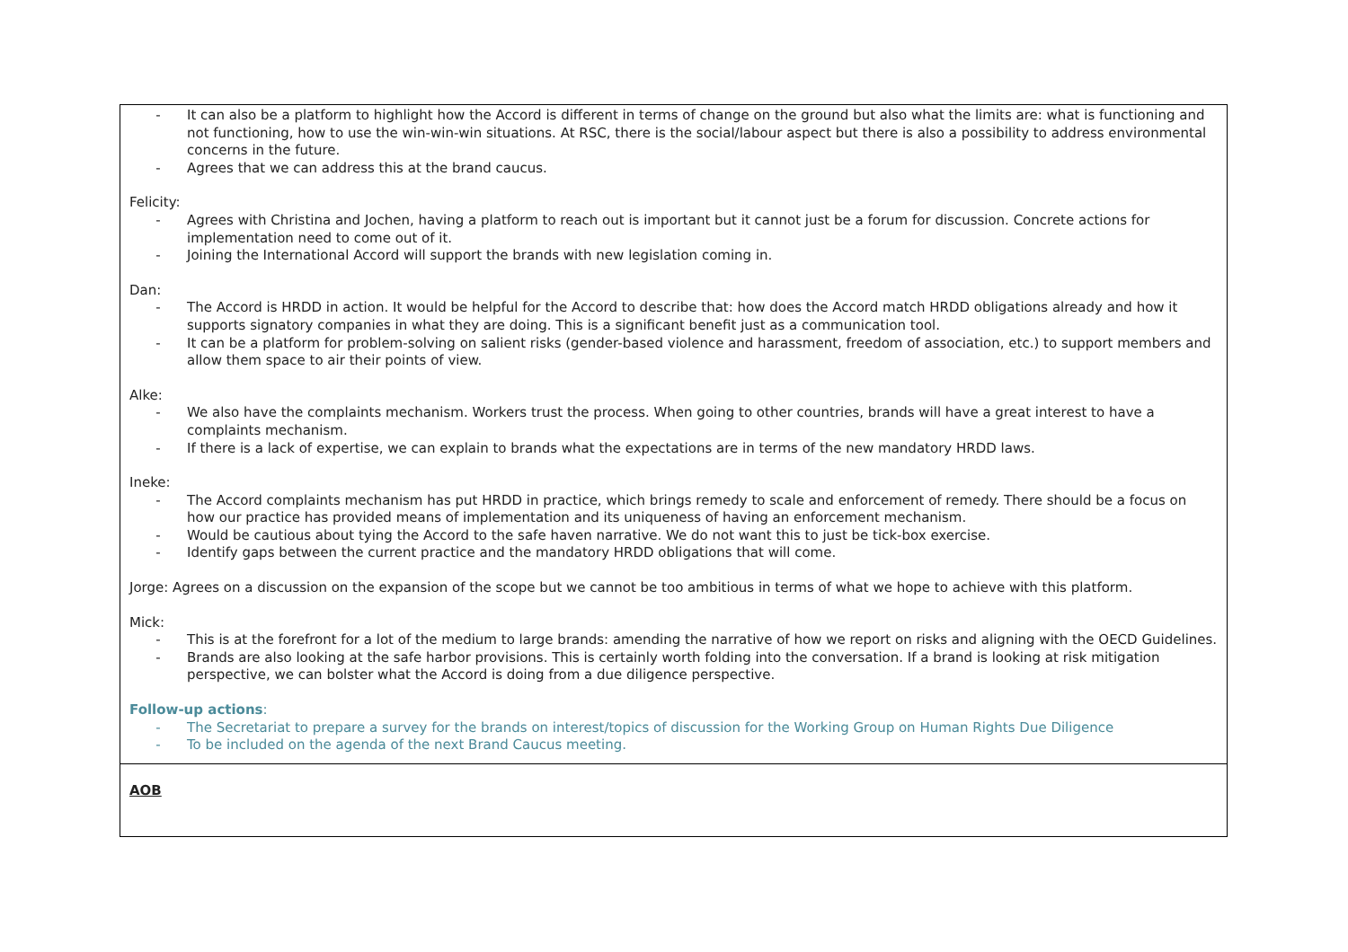| - It can also be a platform to highlight how the Accord is different in terms of change on the ground but also what the limits are: what is functioning and not functioning, how to use the win-win-win situations. At RSC, there is the social/labour aspect but there is also a possibility to address environmental concerns in the future. - Agrees that we can address this at the brand caucus. Felicity: - Agrees with Christina and Jochen, having a platform to reach out is important but it cannot just be a forum for discussion. Concrete actions for implementation need to come out of it. - Joining the International Accord will support the brands with new legislation coming in. Dan: - The Accord is HRDD in action. It would be helpful for the Accord to describe that: how does the Accord match HRDD obligations already and how it supports signatory companies in what they are doing. This is a significant benefit just as a communication tool. - It can be a platform for problem-solving on salient risks (gender-based violence and harassment, freedom of association, etc.) to support members and allow them space to air their points of view. Alke: - We also have the complaints mechanism. Workers trust the process. When going to other countries, brands will have a great interest to have a complaints mechanism. - If there is a lack of expertise, we can explain to brands what the expectations are in terms of the new mandatory HRDD laws. Ineke: - The Accord complaints mechanism has put HRDD in practice, which brings remedy to scale and enforcement of remedy. There should be a focus on how our practice has provided means of implementation and its uniqueness of having an enforcement mechanism. - Would be cautious about tying the Accord to the safe haven narrative. We do not want this to just be tick-box exercise. - Identify gaps between the current practice and the mandatory HRDD obligations that will come. Jorge: Agrees on a discussion on the expansion of the scope but we cannot be too ambitious in terms of what we hope to achieve with this platform. Mick: - This is at the forefront for a lot of the medium to large brands: amending the narrative of how we report on risks and aligning with the OECD Guidelines. - Brands are also looking at the safe harbor provisions. This is certainly worth folding into the conversation. If a brand is looking at risk mitigation perspective, we can bolster what the Accord is doing from a due diligence perspective. Follow-up actions : - The Secretariat to prepare a survey for the brands on interest/topics of discussion for the Working Group on Human Rights Due Diligence - To be included on the agenda of the next Brand Caucus meeting. |
| AOB |